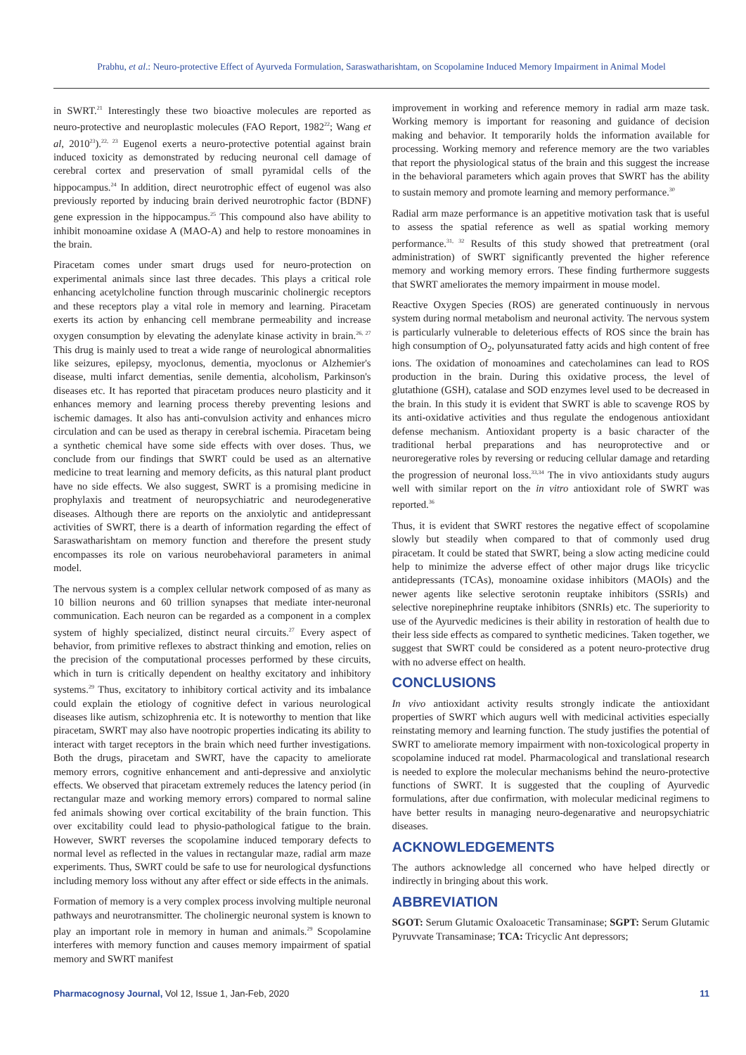Prabhu, et al.: Neuro-protective Effect of Ayurveda Formulation, Saraswatharishtam, on Scopolamine Induced Memory Impairment in Animal Model
in SWRT.<sup>21</sup> Interestingly these two bioactive molecules are reported as neuro-protective and neuroplastic molecules (FAO Report, 1982<sup>22</sup>; Wang et al, 2010<sup>23</sup>).<sup>22, 23</sup> Eugenol exerts a neuro-protective potential against brain induced toxicity as demonstrated by reducing neuronal cell damage of cerebral cortex and preservation of small pyramidal cells of the hippocampus.<sup>24</sup> In addition, direct neurotrophic effect of eugenol was also previously reported by inducing brain derived neurotrophic factor (BDNF) gene expression in the hippocampus.<sup>25</sup> This compound also have ability to inhibit monoamine oxidase A (MAO-A) and help to restore monoamines in the brain.
Piracetam comes under smart drugs used for neuro-protection on experimental animals since last three decades. This plays a critical role enhancing acetylcholine function through muscarinic cholinergic receptors and these receptors play a vital role in memory and learning. Piracetam exerts its action by enhancing cell membrane permeability and increase oxygen consumption by elevating the adenylate kinase activity in brain.<sup>26, 27</sup> This drug is mainly used to treat a wide range of neurological abnormalities like seizures, epilepsy, myoclonus, dementia, myoclonus or Alzhemier's disease, multi infarct dementias, senile dementia, alcoholism, Parkinson's diseases etc. It has reported that piracetam produces neuro plasticity and it enhances memory and learning process thereby preventing lesions and ischemic damages. It also has anti-convulsion activity and enhances micro circulation and can be used as therapy in cerebral ischemia. Piracetam being a synthetic chemical have some side effects with over doses. Thus, we conclude from our findings that SWRT could be used as an alternative medicine to treat learning and memory deficits, as this natural plant product have no side effects. We also suggest, SWRT is a promising medicine in prophylaxis and treatment of neuropsychiatric and neurodegenerative diseases. Although there are reports on the anxiolytic and antidepressant activities of SWRT, there is a dearth of information regarding the effect of Saraswatharishtam on memory function and therefore the present study encompasses its role on various neurobehavioral parameters in animal model.
The nervous system is a complex cellular network composed of as many as 10 billion neurons and 60 trillion synapses that mediate inter-neuronal communication. Each neuron can be regarded as a component in a complex system of highly specialized, distinct neural circuits.<sup>27</sup> Every aspect of behavior, from primitive reflexes to abstract thinking and emotion, relies on the precision of the computational processes performed by these circuits, which in turn is critically dependent on healthy excitatory and inhibitory systems.<sup>29</sup> Thus, excitatory to inhibitory cortical activity and its imbalance could explain the etiology of cognitive defect in various neurological diseases like autism, schizophrenia etc. It is noteworthy to mention that like piracetam, SWRT may also have nootropic properties indicating its ability to interact with target receptors in the brain which need further investigations. Both the drugs, piracetam and SWRT, have the capacity to ameliorate memory errors, cognitive enhancement and anti-depressive and anxiolytic effects. We observed that piracetam extremely reduces the latency period (in rectangular maze and working memory errors) compared to normal saline fed animals showing over cortical excitability of the brain function. This over excitability could lead to physio-pathological fatigue to the brain. However, SWRT reverses the scopolamine induced temporary defects to normal level as reflected in the values in rectangular maze, radial arm maze experiments. Thus, SWRT could be safe to use for neurological dysfunctions including memory loss without any after effect or side effects in the animals.
Formation of memory is a very complex process involving multiple neuronal pathways and neurotransmitter. The cholinergic neuronal system is known to play an important role in memory in human and animals.<sup>29</sup> Scopolamine interferes with memory function and causes memory impairment of spatial memory and SWRT manifest
improvement in working and reference memory in radial arm maze task. Working memory is important for reasoning and guidance of decision making and behavior. It temporarily holds the information available for processing. Working memory and reference memory are the two variables that report the physiological status of the brain and this suggest the increase in the behavioral parameters which again proves that SWRT has the ability to sustain memory and promote learning and memory performance.<sup>30</sup>
Radial arm maze performance is an appetitive motivation task that is useful to assess the spatial reference as well as spatial working memory performance.<sup>31, 32</sup> Results of this study showed that pretreatment (oral administration) of SWRT significantly prevented the higher reference memory and working memory errors. These finding furthermore suggests that SWRT ameliorates the memory impairment in mouse model.
Reactive Oxygen Species (ROS) are generated continuously in nervous system during normal metabolism and neuronal activity. The nervous system is particularly vulnerable to deleterious effects of ROS since the brain has high consumption of O<sub>2</sub>, polyunsaturated fatty acids and high content of free ions. The oxidation of monoamines and catecholamines can lead to ROS production in the brain. During this oxidative process, the level of glutathione (GSH), catalase and SOD enzymes level used to be decreased in the brain. In this study it is evident that SWRT is able to scavenge ROS by its anti-oxidative activities and thus regulate the endogenous antioxidant defense mechanism. Antioxidant property is a basic character of the traditional herbal preparations and has neuroprotective and or neuroregerative roles by reversing or reducing cellular damage and retarding the progression of neuronal loss.<sup>33,34</sup> The in vivo antioxidants study augurs well with similar report on the in vitro antioxidant role of SWRT was reported.<sup>36</sup>
Thus, it is evident that SWRT restores the negative effect of scopolamine slowly but steadily when compared to that of commonly used drug piracetam. It could be stated that SWRT, being a slow acting medicine could help to minimize the adverse effect of other major drugs like tricyclic antidepressants (TCAs), monoamine oxidase inhibitors (MAOIs) and the newer agents like selective serotonin reuptake inhibitors (SSRIs) and selective norepinephrine reuptake inhibitors (SNRIs) etc. The superiority to use of the Ayurvedic medicines is their ability in restoration of health due to their less side effects as compared to synthetic medicines. Taken together, we suggest that SWRT could be considered as a potent neuro-protective drug with no adverse effect on health.
CONCLUSIONS
In vivo antioxidant activity results strongly indicate the antioxidant properties of SWRT which augurs well with medicinal activities especially reinstating memory and learning function. The study justifies the potential of SWRT to ameliorate memory impairment with non-toxicological property in scopolamine induced rat model. Pharmacological and translational research is needed to explore the molecular mechanisms behind the neuro-protective functions of SWRT. It is suggested that the coupling of Ayurvedic formulations, after due confirmation, with molecular medicinal regimens to have better results in managing neuro-degenarative and neuropsychiatric diseases.
ACKNOWLEDGEMENTS
The authors acknowledge all concerned who have helped directly or indirectly in bringing about this work.
ABBREVIATION
SGOT: Serum Glutamic Oxaloacetic Transaminase; SGPT: Serum Glutamic Pyruvvate Transaminase; TCA: Tricyclic Ant depressors;
Pharmacognosy Journal, Vol 12, Issue 1, Jan-Feb, 2020 11